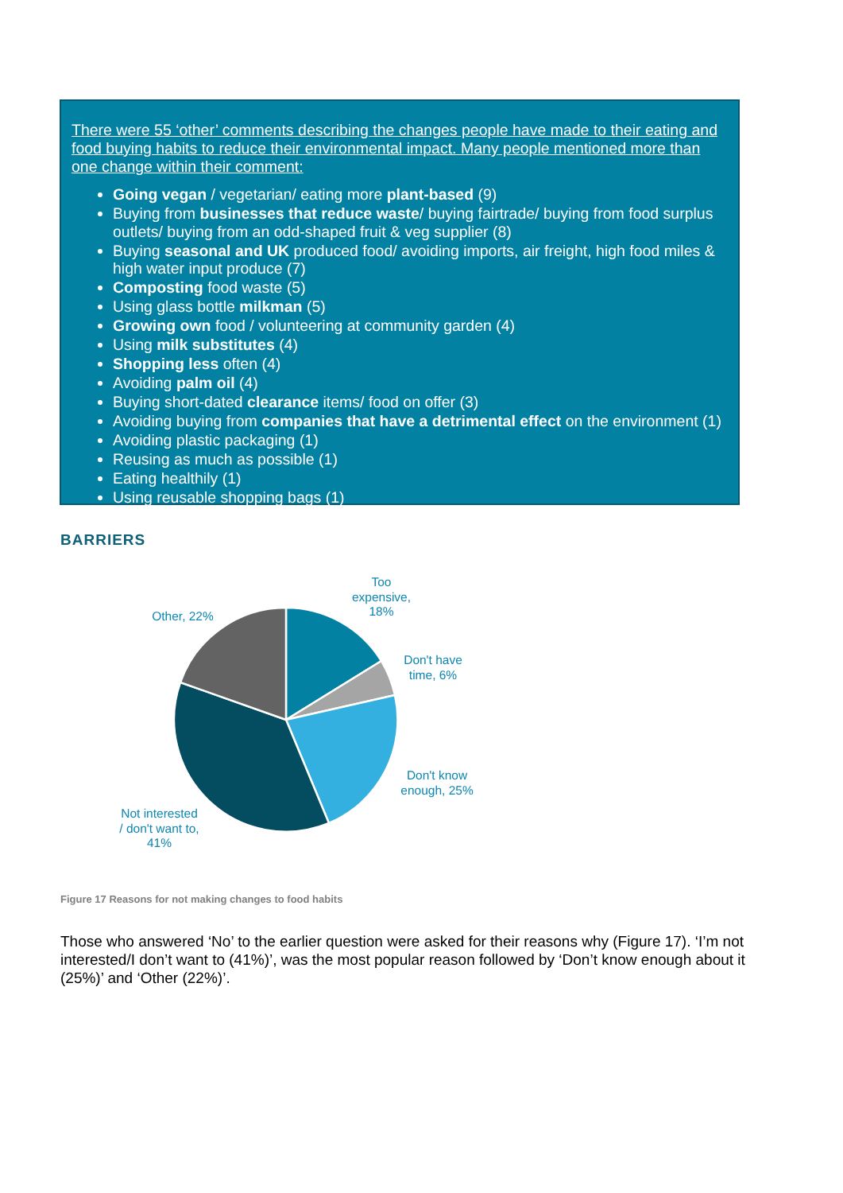There were 55 ‘other’ comments describing the changes people have made to their eating and food buying habits to reduce their environmental impact. Many people mentioned more than one change within their comment:
Going vegan / vegetarian/ eating more plant-based (9)
Buying from businesses that reduce waste/ buying fairtrade/ buying from food surplus outlets/ buying from an odd-shaped fruit & veg supplier (8)
Buying seasonal and UK produced food/ avoiding imports, air freight, high food miles & high water input produce (7)
Composting food waste (5)
Using glass bottle milkman (5)
Growing own food / volunteering at community garden (4)
Using milk substitutes (4)
Shopping less often (4)
Avoiding palm oil (4)
Buying short-dated clearance items/ food on offer (3)
Avoiding buying from companies that have a detrimental effect on the environment (1)
Avoiding plastic packaging (1)
Reusing as much as possible (1)
Eating healthily (1)
Using reusable shopping bags (1)
BARRIERS
Too expensive, 18%
Don't have time, 6%
Don't know enough, 25%
Not interested / don't want to, 41%
Other, 22%
Figure 17 Reasons for not making changes to food habits
Those who answered ‘No’ to the earlier question were asked for their reasons why (Figure 17). ‘I’m not interested/I don’t want to (41%)’, was the most popular reason followed by ‘Don’t know enough about it (25%)’ and ‘Other (22%)’.